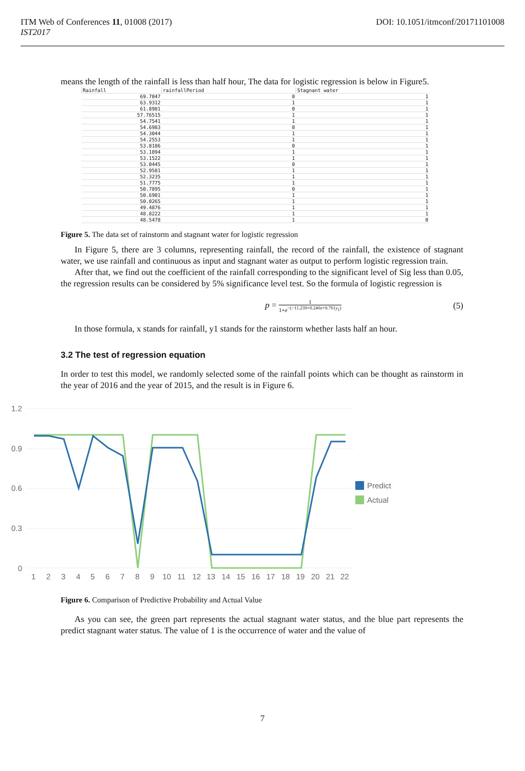ITM Web of Conferences 11, 01008 (2017)
IST2017
DOI: 10.1051/itmconf/20171101008
means the length of the rainfall is less than half hour, The data for logistic regression is below in Figure5.
| Rainfall | rainfallPeriod | Stagnant water |
| --- | --- | --- |
| 69.7047 | 0 | 1 |
| 63.9312 | 1 | 1 |
| 61.8981 | 0 | 1 |
| 57.76515 | 1 | 1 |
| 54.7541 | 1 | 1 |
| 54.6983 | 0 | 1 |
| 54.3044 | 1 | 1 |
| 54.2553 | 1 | 1 |
| 53.8186 | 0 | 1 |
| 53.1894 | 1 | 1 |
| 53.1522 | 1 | 1 |
| 53.0445 | 0 | 1 |
| 52.9581 | 1 | 1 |
| 52.3235 | 1 | 1 |
| 51.7775 | 1 | 1 |
| 50.7895 | 0 | 1 |
| 50.6901 | 1 | 1 |
| 50.0265 | 1 | 1 |
| 49.4876 | 1 | 1 |
| 48.8222 | 1 | 1 |
| 48.5478 | 1 | 0 |
Figure 5. The data set of rainstorm and stagnant water for logistic regression
In Figure 5, there are 3 columns, representing rainfall, the record of the rainfall, the existence of stagnant water, we use rainfall and continuous as input and stagnant water as output to perform logistic regression train.
After that, we find out the coefficient of the rainfall corresponding to the significant level of Sig less than 0.05, the regression results can be considered by 5% significance level test. So the formula of logistic regression is
p = 1 1+e<sup>−(−11.239+0.240x+0.761y<sub>1</sub>)</sup> (5)
In those formula, x stands for rainfall, y1 stands for the rainstorm whether lasts half an hour.
3.2 The test of regression equation
In order to test this model, we randomly selected some of the rainfall points which can be thought as rainstorm in the year of 2016 and the year of 2015, and the result is in Figure 6.
1.2
0.9
0.6
0.3
0
1
2
3
4
5
6
7
8
9
10
11
12
13
14
15
16
17
18
19
20
21
22
Predict
Actual
Figure 6. Comparison of Predictive Probability and Actual Value
As you can see, the green part represents the actual stagnant water status, and the blue part represents the predict stagnant water status. The value of 1 is the occurrence of water and the value of
7